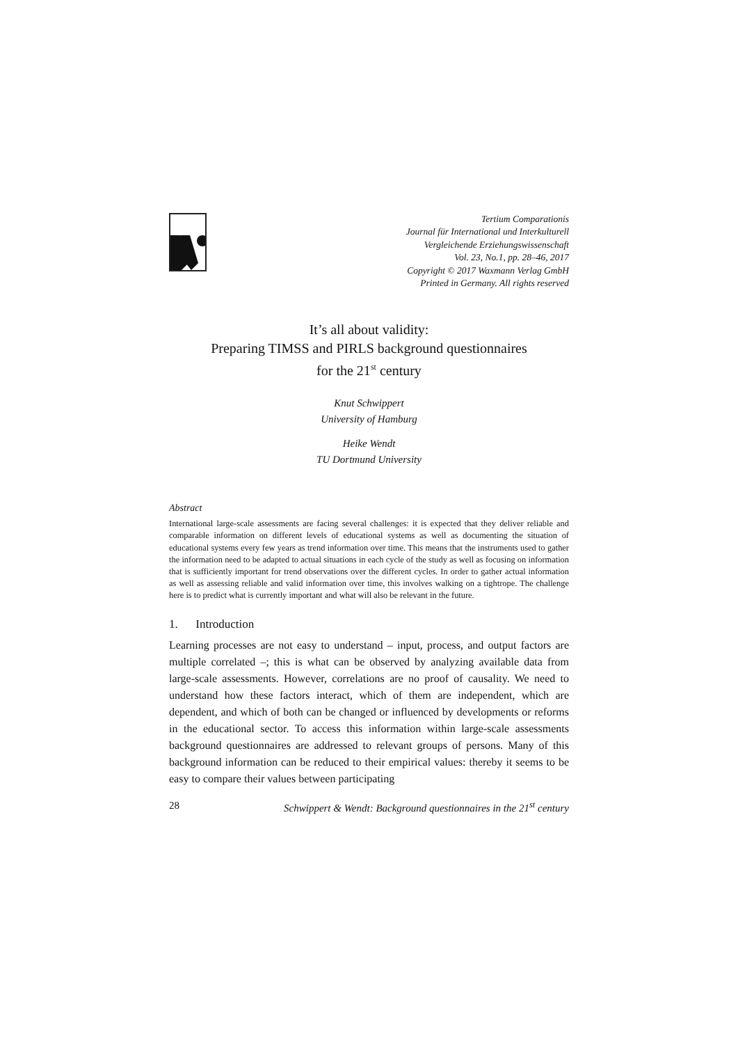Tertium Comparationis
Journal für International und Interkulturell
Vergleichende Erziehungswissenschaft
Vol. 23, No.1, pp. 28–46, 2017
Copyright © 2017 Waxmann Verlag GmbH
Printed in Germany. All rights reserved
It’s all about validity:
Preparing TIMSS and PIRLS background questionnaires
for the 21<sup>st</sup> century
Knut Schwippert
University of Hamburg
Heike Wendt
TU Dortmund University
Abstract
International large-scale assessments are facing several challenges: it is expected that they deliver reliable and comparable information on different levels of educational systems as well as documenting the situation of educational systems every few years as trend information over time. This means that the instruments used to gather the information need to be adapted to actual situations in each cycle of the study as well as focusing on information that is sufficiently important for trend observations over the different cycles. In order to gather actual information as well as assessing reliable and valid information over time, this involves walking on a tightrope. The challenge here is to predict what is currently important and what will also be relevant in the future.
1. Introduction
Learning processes are not easy to understand – input, process, and output factors are multiple correlated –; this is what can be observed by analyzing available data from large-scale assessments. However, correlations are no proof of causality. We need to understand how these factors interact, which of them are independent, which are dependent, and which of both can be changed or influenced by developments or reforms in the educational sector. To access this information within large-scale assessments background questionnaires are addressed to relevant groups of persons. Many of this background information can be reduced to their empirical values: thereby it seems to be easy to compare their values between participating
28 Schwippert & Wendt: Background questionnaires in the 21<sup>st</sup> century